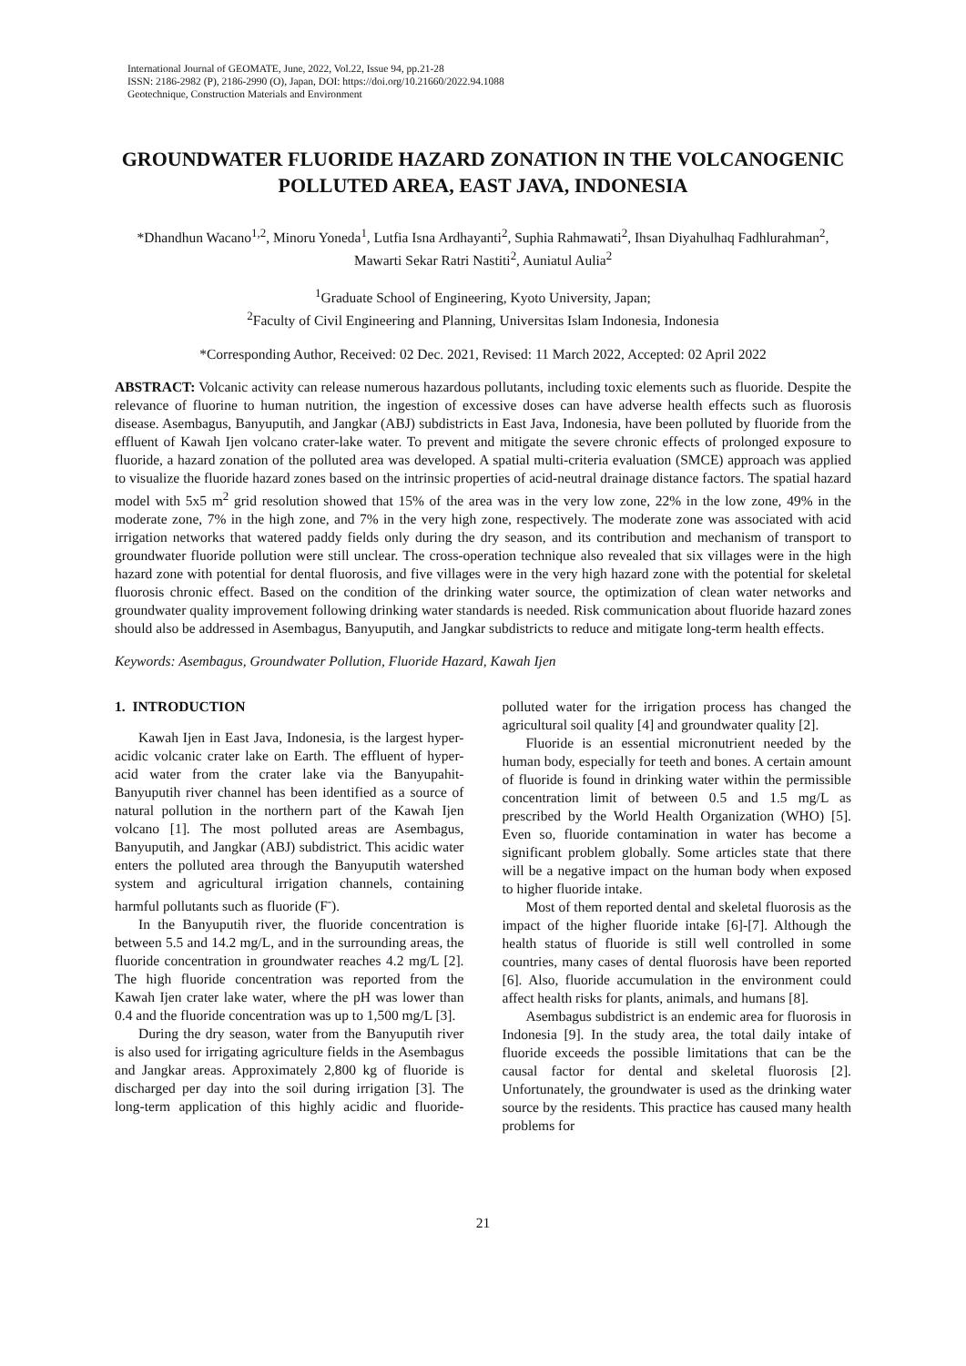International Journal of GEOMATE, June, 2022, Vol.22, Issue 94, pp.21-28
ISSN: 2186-2982 (P), 2186-2990 (O), Japan, DOI: https://doi.org/10.21660/2022.94.1088
Geotechnique, Construction Materials and Environment
GROUNDWATER FLUORIDE HAZARD ZONATION IN THE VOLCANOGENIC POLLUTED AREA, EAST JAVA, INDONESIA
*Dhandhun Wacano<sup>1,2</sup>, Minoru Yoneda<sup>1</sup>, Lutfia Isna Ardhayanti<sup>2</sup>, Suphia Rahmawati<sup>2</sup>, Ihsan Diyahulhaq Fadhlurahman<sup>2</sup>, Mawarti Sekar Ratri Nastiti<sup>2</sup>, Auniatul Aulia<sup>2</sup>
<sup>1</sup> Graduate School of Engineering, Kyoto University, Japan;
<sup>2</sup> Faculty of Civil Engineering and Planning, Universitas Islam Indonesia, Indonesia
*Corresponding Author, Received: 02 Dec. 2021, Revised: 11 March 2022, Accepted: 02 April 2022
ABSTRACT: Volcanic activity can release numerous hazardous pollutants, including toxic elements such as fluoride. Despite the relevance of fluorine to human nutrition, the ingestion of excessive doses can have adverse health effects such as fluorosis disease. Asembagus, Banyuputih, and Jangkar (ABJ) subdistricts in East Java, Indonesia, have been polluted by fluoride from the effluent of Kawah Ijen volcano crater-lake water. To prevent and mitigate the severe chronic effects of prolonged exposure to fluoride, a hazard zonation of the polluted area was developed. A spatial multi-criteria evaluation (SMCE) approach was applied to visualize the fluoride hazard zones based on the intrinsic properties of acid-neutral drainage distance factors. The spatial hazard model with 5x5 m<sup>2</sup> grid resolution showed that 15% of the area was in the very low zone, 22% in the low zone, 49% in the moderate zone, 7% in the high zone, and 7% in the very high zone, respectively. The moderate zone was associated with acid irrigation networks that watered paddy fields only during the dry season, and its contribution and mechanism of transport to groundwater fluoride pollution were still unclear. The cross-operation technique also revealed that six villages were in the high hazard zone with potential for dental fluorosis, and five villages were in the very high hazard zone with the potential for skeletal fluorosis chronic effect. Based on the condition of the drinking water source, the optimization of clean water networks and groundwater quality improvement following drinking water standards is needed. Risk communication about fluoride hazard zones should also be addressed in Asembagus, Banyuputih, and Jangkar subdistricts to reduce and mitigate long-term health effects.
Keywords: Asembagus, Groundwater Pollution, Fluoride Hazard, Kawah Ijen
1. INTRODUCTION
Kawah Ijen in East Java, Indonesia, is the largest hyper-acidic volcanic crater lake on Earth. The effluent of hyper-acid water from the crater lake via the Banyupahit-Banyuputih river channel has been identified as a source of natural pollution in the northern part of the Kawah Ijen volcano [1]. The most polluted areas are Asembagus, Banyuputih, and Jangkar (ABJ) subdistrict. This acidic water enters the polluted area through the Banyuputih watershed system and agricultural irrigation channels, containing harmful pollutants such as fluoride (F<sup>-</sup>).
In the Banyuputih river, the fluoride concentration is between 5.5 and 14.2 mg/L, and in the surrounding areas, the fluoride concentration in groundwater reaches 4.2 mg/L [2]. The high fluoride concentration was reported from the Kawah Ijen crater lake water, where the pH was lower than 0.4 and the fluoride concentration was up to 1,500 mg/L [3].
During the dry season, water from the Banyuputih river is also used for irrigating agriculture fields in the Asembagus and Jangkar areas. Approximately 2,800 kg of fluoride is discharged per day into the soil during irrigation [3]. The long-term application of this highly acidic and fluoride-polluted water for the irrigation process has changed the agricultural soil quality [4] and groundwater quality [2].
Fluoride is an essential micronutrient needed by the human body, especially for teeth and bones. A certain amount of fluoride is found in drinking water within the permissible concentration limit of between 0.5 and 1.5 mg/L as prescribed by the World Health Organization (WHO) [5]. Even so, fluoride contamination in water has become a significant problem globally. Some articles state that there will be a negative impact on the human body when exposed to higher fluoride intake.
Most of them reported dental and skeletal fluorosis as the impact of the higher fluoride intake [6]-[7]. Although the health status of fluoride is still well controlled in some countries, many cases of dental fluorosis have been reported [6]. Also, fluoride accumulation in the environment could affect health risks for plants, animals, and humans [8].
Asembagus subdistrict is an endemic area for fluorosis in Indonesia [9]. In the study area, the total daily intake of fluoride exceeds the possible limitations that can be the causal factor for dental and skeletal fluorosis [2]. Unfortunately, the groundwater is used as the drinking water source by the residents. This practice has caused many health problems for
21